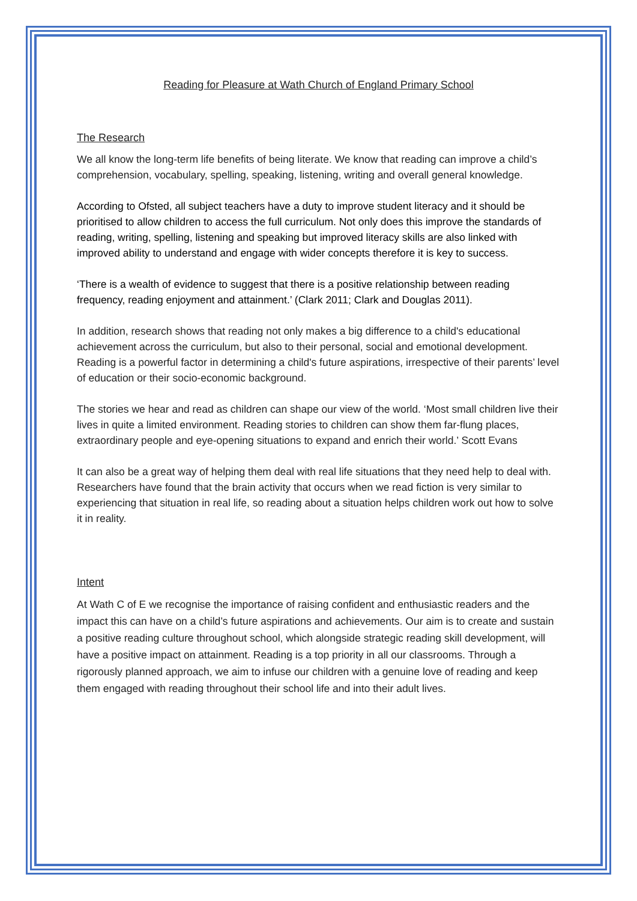Reading for Pleasure at Wath Church of England Primary School
The Research
We all know the long-term life benefits of being literate. We know that reading can improve a child’s comprehension, vocabulary, spelling, speaking, listening, writing and overall general knowledge.
According to Ofsted, all subject teachers have a duty to improve student literacy and it should be prioritised to allow children to access the full curriculum. Not only does this improve the standards of reading, writing, spelling, listening and speaking but improved literacy skills are also linked with improved ability to understand and engage with wider concepts therefore it is key to success.
‘There is a wealth of evidence to suggest that there is a positive relationship between reading frequency, reading enjoyment and attainment.’ (Clark 2011; Clark and Douglas 2011).
In addition, research shows that reading not only makes a big difference to a child's educational achievement across the curriculum, but also to their personal, social and emotional development. Reading is a powerful factor in determining a child's future aspirations, irrespective of their parents’ level of education or their socio-economic background.
The stories we hear and read as children can shape our view of the world. ‘Most small children live their lives in quite a limited environment. Reading stories to children can show them far-flung places, extraordinary people and eye-opening situations to expand and enrich their world.’ Scott Evans
It can also be a great way of helping them deal with real life situations that they need help to deal with. Researchers have found that the brain activity that occurs when we read fiction is very similar to experiencing that situation in real life, so reading about a situation helps children work out how to solve it in reality.
Intent
At Wath C of E we recognise the importance of raising confident and enthusiastic readers and the impact this can have on a child’s future aspirations and achievements. Our aim is to create and sustain a positive reading culture throughout school, which alongside strategic reading skill development, will have a positive impact on attainment. Reading is a top priority in all our classrooms. Through a rigorously planned approach, we aim to infuse our children with a genuine love of reading and keep them engaged with reading throughout their school life and into their adult lives.